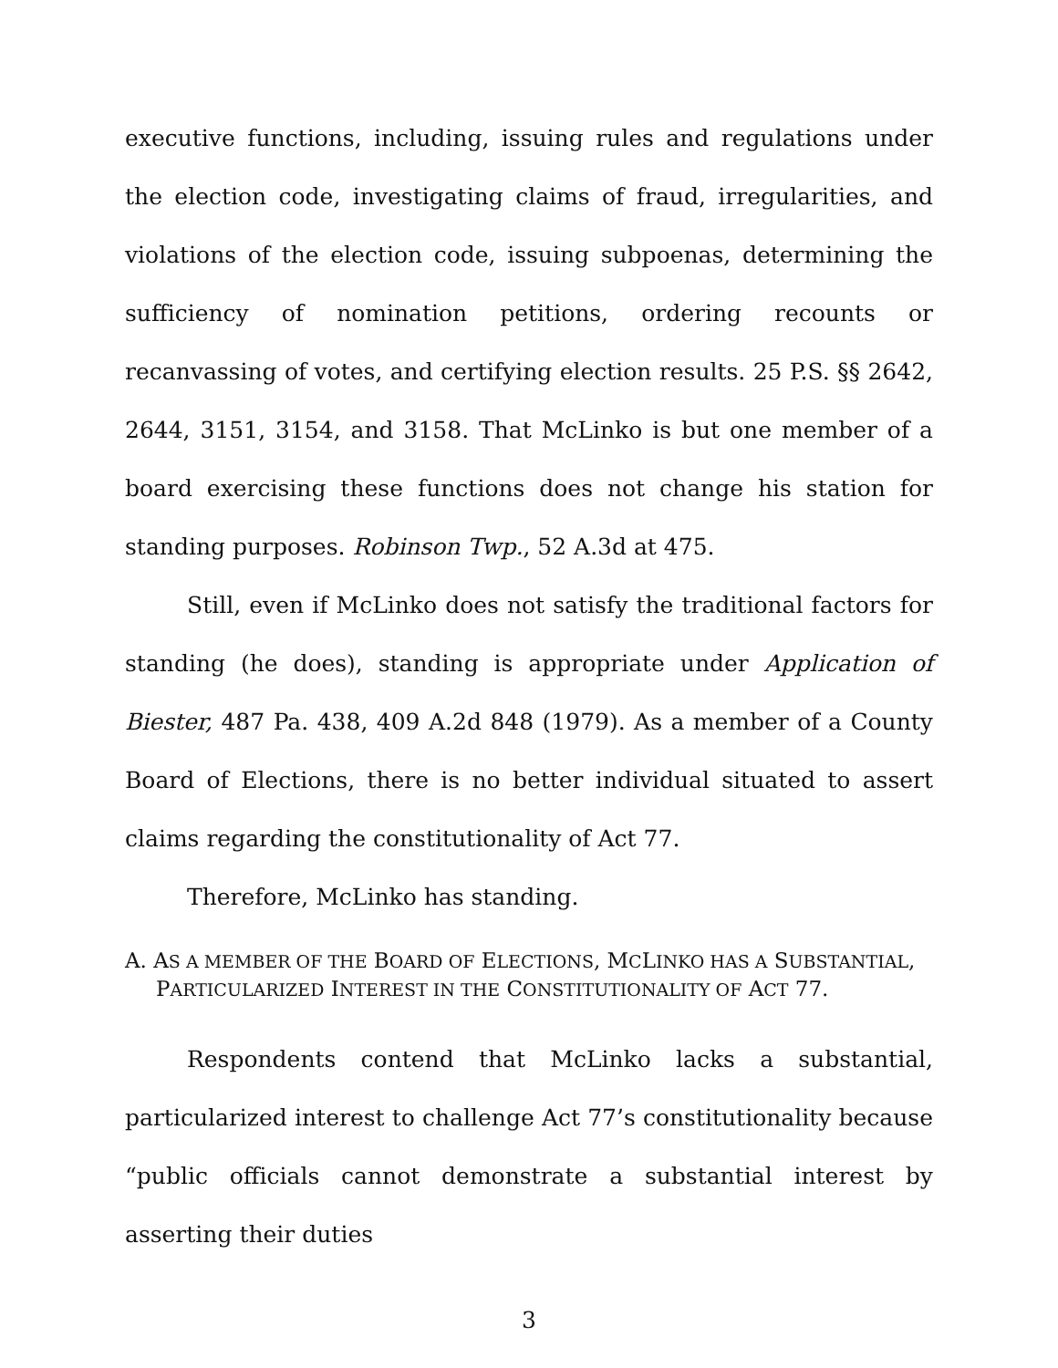executive functions, including, issuing rules and regulations under the election code, investigating claims of fraud, irregularities, and violations of the election code, issuing subpoenas, determining the sufficiency of nomination petitions, ordering recounts or recanvassing of votes, and certifying election results. 25 P.S. §§ 2642, 2644, 3151, 3154, and 3158. That McLinko is but one member of a board exercising these functions does not change his station for standing purposes. Robinson Twp., 52 A.3d at 475.
Still, even if McLinko does not satisfy the traditional factors for standing (he does), standing is appropriate under Application of Biester, 487 Pa. 438, 409 A.2d 848 (1979). As a member of a County Board of Elections, there is no better individual situated to assert claims regarding the constitutionality of Act 77.
Therefore, McLinko has standing.
A. AS A MEMBER OF THE BOARD OF ELECTIONS, MCLINKO HAS A SUBSTANTIAL, PARTICULARIZED INTEREST IN THE CONSTITUTIONALITY OF ACT 77.
Respondents contend that McLinko lacks a substantial, particularized interest to challenge Act 77’s constitutionality because “public officials cannot demonstrate a substantial interest by asserting their duties
3